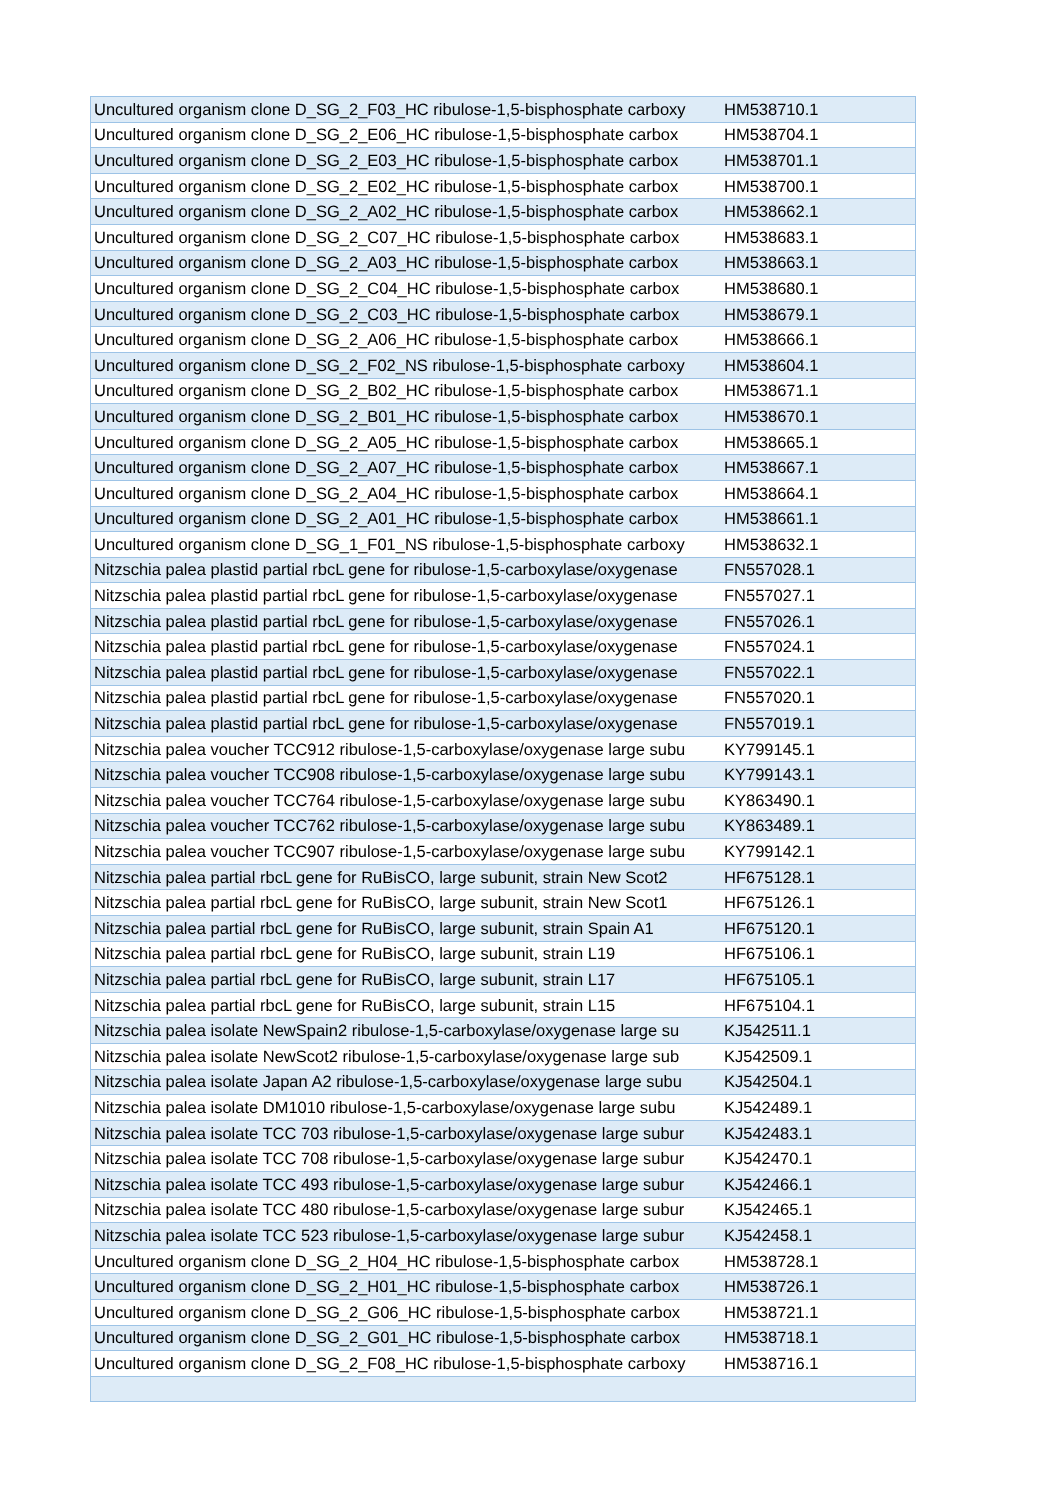| Uncultured organism clone D_SG_2_F03_HC ribulose-1,5-bisphosphate carboxy | HM538710.1 |
| Uncultured organism clone D_SG_2_E06_HC ribulose-1,5-bisphosphate carbox | HM538704.1 |
| Uncultured organism clone D_SG_2_E03_HC ribulose-1,5-bisphosphate carbox | HM538701.1 |
| Uncultured organism clone D_SG_2_E02_HC ribulose-1,5-bisphosphate carbox | HM538700.1 |
| Uncultured organism clone D_SG_2_A02_HC ribulose-1,5-bisphosphate carbox | HM538662.1 |
| Uncultured organism clone D_SG_2_C07_HC ribulose-1,5-bisphosphate carbox | HM538683.1 |
| Uncultured organism clone D_SG_2_A03_HC ribulose-1,5-bisphosphate carbox | HM538663.1 |
| Uncultured organism clone D_SG_2_C04_HC ribulose-1,5-bisphosphate carbox | HM538680.1 |
| Uncultured organism clone D_SG_2_C03_HC ribulose-1,5-bisphosphate carbox | HM538679.1 |
| Uncultured organism clone D_SG_2_A06_HC ribulose-1,5-bisphosphate carbox | HM538666.1 |
| Uncultured organism clone D_SG_2_F02_NS ribulose-1,5-bisphosphate carboxy | HM538604.1 |
| Uncultured organism clone D_SG_2_B02_HC ribulose-1,5-bisphosphate carbox | HM538671.1 |
| Uncultured organism clone D_SG_2_B01_HC ribulose-1,5-bisphosphate carbox | HM538670.1 |
| Uncultured organism clone D_SG_2_A05_HC ribulose-1,5-bisphosphate carbox | HM538665.1 |
| Uncultured organism clone D_SG_2_A07_HC ribulose-1,5-bisphosphate carbox | HM538667.1 |
| Uncultured organism clone D_SG_2_A04_HC ribulose-1,5-bisphosphate carbox | HM538664.1 |
| Uncultured organism clone D_SG_2_A01_HC ribulose-1,5-bisphosphate carbox | HM538661.1 |
| Uncultured organism clone D_SG_1_F01_NS ribulose-1,5-bisphosphate carboxy | HM538632.1 |
| Nitzschia palea plastid partial rbcL gene for ribulose-1,5-carboxylase/oxygenase | FN557028.1 |
| Nitzschia palea plastid partial rbcL gene for ribulose-1,5-carboxylase/oxygenase | FN557027.1 |
| Nitzschia palea plastid partial rbcL gene for ribulose-1,5-carboxylase/oxygenase | FN557026.1 |
| Nitzschia palea plastid partial rbcL gene for ribulose-1,5-carboxylase/oxygenase | FN557024.1 |
| Nitzschia palea plastid partial rbcL gene for ribulose-1,5-carboxylase/oxygenase | FN557022.1 |
| Nitzschia palea plastid partial rbcL gene for ribulose-1,5-carboxylase/oxygenase | FN557020.1 |
| Nitzschia palea plastid partial rbcL gene for ribulose-1,5-carboxylase/oxygenase | FN557019.1 |
| Nitzschia palea voucher TCC912 ribulose-1,5-carboxylase/oxygenase large subu | KY799145.1 |
| Nitzschia palea voucher TCC908 ribulose-1,5-carboxylase/oxygenase large subu | KY799143.1 |
| Nitzschia palea voucher TCC764 ribulose-1,5-carboxylase/oxygenase large subu | KY863490.1 |
| Nitzschia palea voucher TCC762 ribulose-1,5-carboxylase/oxygenase large subu | KY863489.1 |
| Nitzschia palea voucher TCC907 ribulose-1,5-carboxylase/oxygenase large subu | KY799142.1 |
| Nitzschia palea partial rbcL gene for RuBisCO, large subunit, strain New Scot2 | HF675128.1 |
| Nitzschia palea partial rbcL gene for RuBisCO, large subunit, strain New Scot1 | HF675126.1 |
| Nitzschia palea partial rbcL gene for RuBisCO, large subunit, strain Spain A1 | HF675120.1 |
| Nitzschia palea partial rbcL gene for RuBisCO, large subunit, strain L19 | HF675106.1 |
| Nitzschia palea partial rbcL gene for RuBisCO, large subunit, strain L17 | HF675105.1 |
| Nitzschia palea partial rbcL gene for RuBisCO, large subunit, strain L15 | HF675104.1 |
| Nitzschia palea isolate NewSpain2 ribulose-1,5-carboxylase/oxygenase large su | KJ542511.1 |
| Nitzschia palea isolate NewScot2 ribulose-1,5-carboxylase/oxygenase large sub | KJ542509.1 |
| Nitzschia palea isolate Japan A2 ribulose-1,5-carboxylase/oxygenase large subu | KJ542504.1 |
| Nitzschia palea isolate DM1010 ribulose-1,5-carboxylase/oxygenase large subu | KJ542489.1 |
| Nitzschia palea isolate TCC 703 ribulose-1,5-carboxylase/oxygenase large subur | KJ542483.1 |
| Nitzschia palea isolate TCC 708 ribulose-1,5-carboxylase/oxygenase large subur | KJ542470.1 |
| Nitzschia palea isolate TCC 493 ribulose-1,5-carboxylase/oxygenase large subur | KJ542466.1 |
| Nitzschia palea isolate TCC 480 ribulose-1,5-carboxylase/oxygenase large subur | KJ542465.1 |
| Nitzschia palea isolate TCC 523 ribulose-1,5-carboxylase/oxygenase large subur | KJ542458.1 |
| Uncultured organism clone D_SG_2_H04_HC ribulose-1,5-bisphosphate carbox | HM538728.1 |
| Uncultured organism clone D_SG_2_H01_HC ribulose-1,5-bisphosphate carbox | HM538726.1 |
| Uncultured organism clone D_SG_2_G06_HC ribulose-1,5-bisphosphate carbox | HM538721.1 |
| Uncultured organism clone D_SG_2_G01_HC ribulose-1,5-bisphosphate carbox | HM538718.1 |
| Uncultured organism clone D_SG_2_F08_HC ribulose-1,5-bisphosphate carboxy | HM538716.1 |